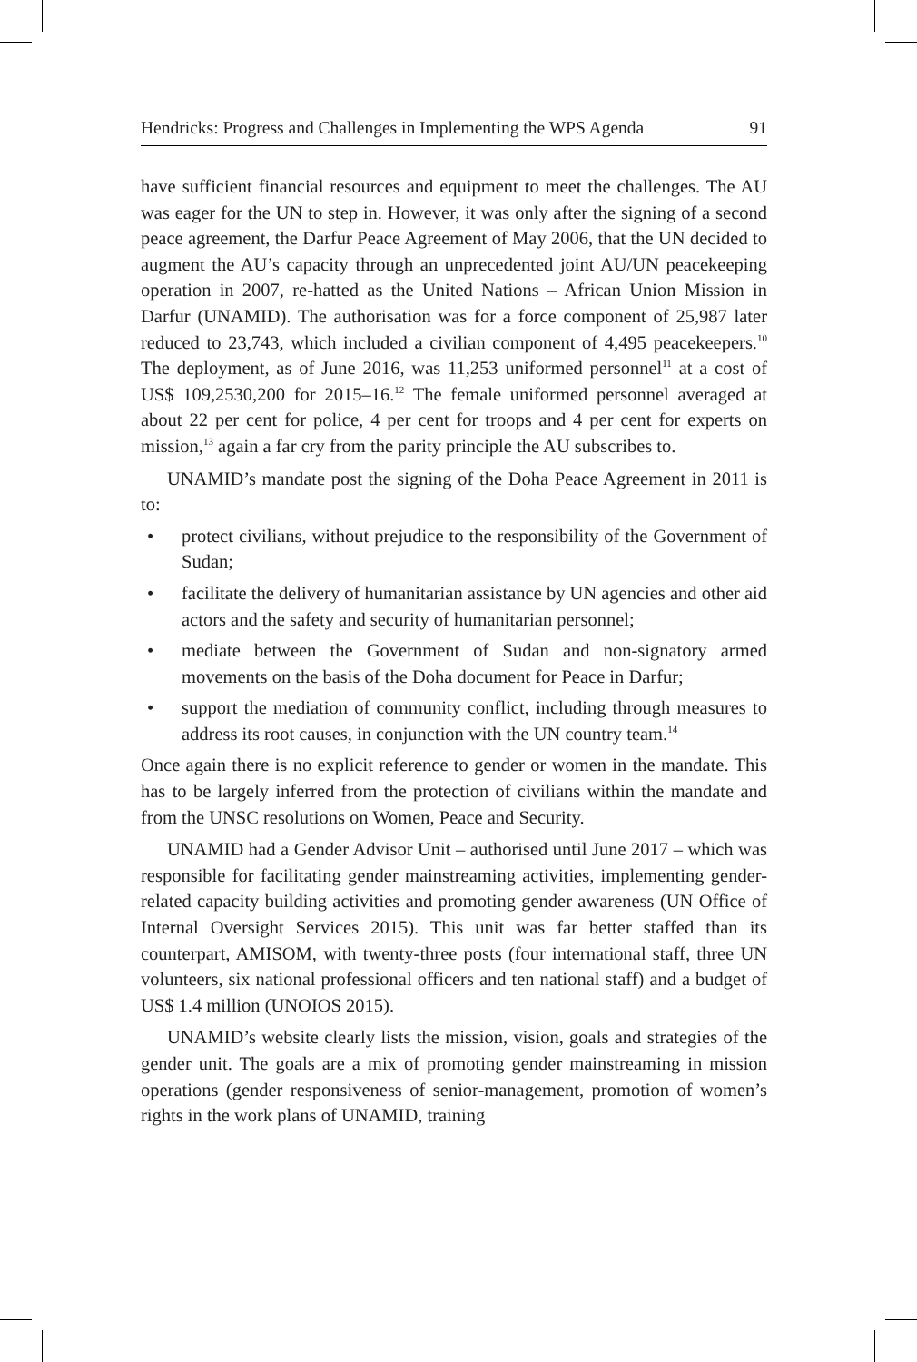Hendricks: Progress and Challenges in Implementing the WPS Agenda 91
have sufficient financial resources and equipment to meet the challenges. The AU was eager for the UN to step in. However, it was only after the signing of a second peace agreement, the Darfur Peace Agreement of May 2006, that the UN decided to augment the AU’s capacity through an unprecedented joint AU/UN peacekeeping operation in 2007, re-hatted as the United Nations – African Union Mission in Darfur (UNAMID). The authorisation was for a force component of 25,987 later reduced to 23,743, which included a civilian component of 4,495 peacekeepers.<sup>10</sup> The deployment, as of June 2016, was 11,253 uniformed personnel<sup>11</sup> at a cost of US$ 109,2530,200 for 2015–16.<sup>12</sup> The female uniformed personnel averaged at about 22 per cent for police, 4 per cent for troops and 4 per cent for experts on mission,<sup>13</sup> again a far cry from the parity principle the AU subscribes to.
UNAMID’s mandate post the signing of the Doha Peace Agreement in 2011 is to:
• protect civilians, without prejudice to the responsibility of the Government of Sudan;
• facilitate the delivery of humanitarian assistance by UN agencies and other aid actors and the safety and security of humanitarian personnel;
• mediate between the Government of Sudan and non-signatory armed movements on the basis of the Doha document for Peace in Darfur;
• support the mediation of community conflict, including through measures to address its root causes, in conjunction with the UN country team.<sup>14</sup>
Once again there is no explicit reference to gender or women in the mandate. This has to be largely inferred from the protection of civilians within the mandate and from the UNSC resolutions on Women, Peace and Security.
UNAMID had a Gender Advisor Unit – authorised until June 2017 – which was responsible for facilitating gender mainstreaming activities, implementing gender-related capacity building activities and promoting gender awareness (UN Office of Internal Oversight Services 2015). This unit was far better staffed than its counterpart, AMISOM, with twenty-three posts (four international staff, three UN volunteers, six national professional officers and ten national staff) and a budget of US$ 1.4 million (UNOIOS 2015).
UNAMID’s website clearly lists the mission, vision, goals and strategies of the gender unit. The goals are a mix of promoting gender mainstreaming in mission operations (gender responsiveness of senior-management, promotion of women’s rights in the work plans of UNAMID, training